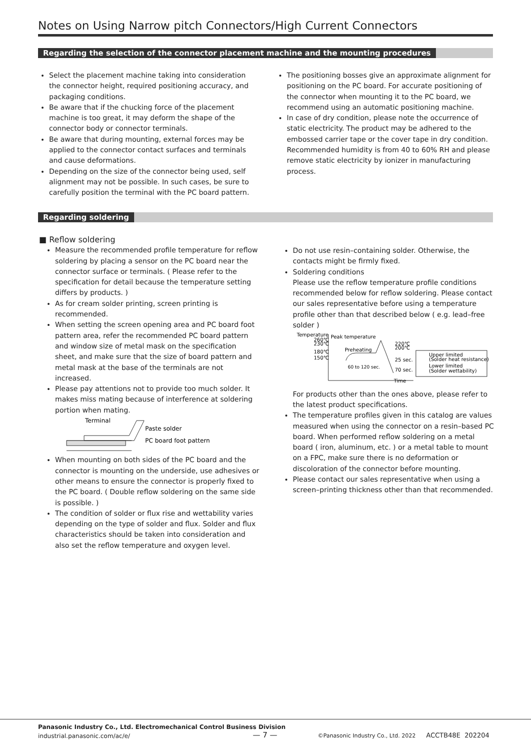Notes on Using Narrow pitch Connectors/High Current Connectors
Regarding the selection of the connector placement machine and the mounting procedures
Select the placement machine taking into consideration the connector height, required positioning accuracy, and packaging conditions.
Be aware that if the chucking force of the placement machine is too great, it may deform the shape of the connector body or connector terminals.
Be aware that during mounting, external forces may be applied to the connector contact surfaces and terminals and cause deformations.
Depending on the size of the connector being used, self alignment may not be possible. In such cases, be sure to carefully position the terminal with the PC board pattern.
The positioning bosses give an approximate alignment for positioning on the PC board. For accurate positioning of the connector when mounting it to the PC board, we recommend using an automatic positioning machine.
In case of dry condition, please note the occurrence of static electricity. The product may be adhered to the embossed carrier tape or the cover tape in dry condition. Recommended humidity is from 40 to 60% RH and please remove static electricity by ionizer in manufacturing process.
Regarding soldering
■ Reflow soldering
Measure the recommended profile temperature for reflow soldering by placing a sensor on the PC board near the connector surface or terminals. ( Please refer to the specification for detail because the temperature setting differs by products. )
As for cream solder printing, screen printing is recommended.
When setting the screen opening area and PC board foot pattern area, refer the recommended PC board pattern and window size of metal mask on the specification sheet, and make sure that the size of board pattern and metal mask at the base of the terminals are not increased.
Please pay attentions not to provide too much solder. It makes miss mating because of interference at soldering portion when mating.
Terminal
Paste solder
PC board foot pattern
When mounting on both sides of the PC board and the connector is mounting on the underside, use adhesives or other means to ensure the connector is properly fixed to the PC board. ( Double reflow soldering on the same side is possible. )
The condition of solder or flux rise and wettability varies depending on the type of solder and flux. Solder and flux characteristics should be taken into consideration and also set the reflow temperature and oxygen level.
Do not use resin–containing solder. Otherwise, the contacts might be firmly fixed.
Soldering conditions
Please use the reflow temperature profile conditions recommended below for reflow soldering. Please contact our sales representative before using a temperature profile other than that described below ( e.g. lead–free solder )
Temperature
260℃
230℃
180℃
150℃
Peak temperature
Preheating
60 to 120 sec.
220℃
200℃
25 sec.
70 sec.
Time
Upper limited
(Solder heat resistance)
Lower limited
(Solder wettability)
For products other than the ones above, please refer to the latest product specifications.
The temperature profiles given in this catalog are values measured when using the connector on a resin–based PC board. When performed reflow soldering on a metal board ( iron, aluminum, etc. ) or a metal table to mount on a FPC, make sure there is no deformation or discoloration of the connector before mounting.
Please contact our sales representative when using a screen–printing thickness other than that recommended.
Panasonic Industry Co., Ltd. Electromechanical Control Business Division
industrial.panasonic.com/ac/e/
— 7 —
©Panasonic Industry Co., Ltd. 2022 ACCTB48E 202204